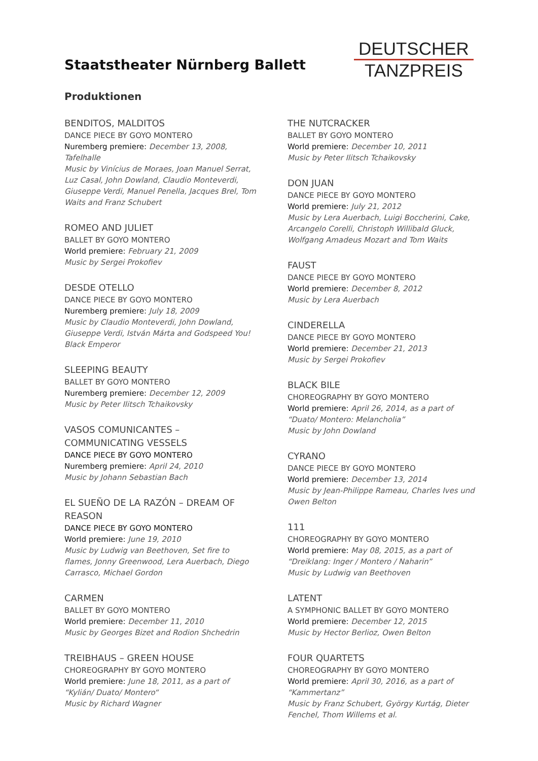Staatstheater Nürnberg Ballett
DEUTSCHER
TANZPREIS
Produktionen
BENDITOS, MALDITOS
DANCE PIECE BY GOYO MONTERO
Nuremberg premiere: December 13, 2008, Tafelhalle
Music by Vinícius de Moraes, Joan Manuel Serrat, Luz Casal, John Dowland, Claudio Monteverdi, Giuseppe Verdi, Manuel Penella, Jacques Brel, Tom Waits and Franz Schubert
ROMEO AND JULIET
BALLET BY GOYO MONTERO
World premiere: February 21, 2009
Music by Sergei Prokofiev
DESDE OTELLO
DANCE PIECE BY GOYO MONTERO
Nuremberg premiere: July 18, 2009
Music by Claudio Monteverdi, John Dowland, Giuseppe Verdi, István Márta and Godspeed You! Black Emperor
SLEEPING BEAUTY
BALLET BY GOYO MONTERO
Nuremberg premiere: December 12, 2009
Music by Peter Ilitsch Tchaikovsky
VASOS COMUNICANTES – COMMUNICATING VESSELS
DANCE PIECE BY GOYO MONTERO
Nuremberg premiere: April 24, 2010
Music by Johann Sebastian Bach
EL SUEÑO DE LA RAZÓN – DREAM OF REASON
DANCE PIECE BY GOYO MONTERO
World premiere: June 19, 2010
Music by Ludwig van Beethoven, Set fire to flames, Jonny Greenwood, Lera Auerbach, Diego Carrasco, Michael Gordon
CARMEN
BALLET BY GOYO MONTERO
World premiere: December 11, 2010
Music by Georges Bizet and Rodion Shchedrin
TREIBHAUS – GREEN HOUSE
CHOREOGRAPHY BY GOYO MONTERO
World premiere: June 18, 2011, as a part of “Kylián/ Duato/ Montero“
Music by Richard Wagner
THE NUTCRACKER
BALLET BY GOYO MONTERO
World premiere: December 10, 2011
Music by Peter Ilitsch Tchaikovsky
DON JUAN
DANCE PIECE BY GOYO MONTERO
World premiere: July 21, 2012
Music by Lera Auerbach, Luigi Boccherini, Cake, Arcangelo Corelli, Christoph Willibald Gluck, Wolfgang Amadeus Mozart and Tom Waits
FAUST
DANCE PIECE BY GOYO MONTERO
World premiere: December 8, 2012
Music by Lera Auerbach
CINDERELLA
DANCE PIECE BY GOYO MONTERO
World premiere: December 21, 2013
Music by Sergei Prokofiev
BLACK BILE
CHOREOGRAPHY BY GOYO MONTERO
World premiere: April 26, 2014, as a part of “Duato/ Montero: Melancholia”
Music by John Dowland
CYRANO
DANCE PIECE BY GOYO MONTERO
World premiere: December 13, 2014
Music by Jean-Philippe Rameau, Charles Ives und Owen Belton
111
CHOREOGRAPHY BY GOYO MONTERO
World premiere: May 08, 2015, as a part of “Dreiklang: Inger / Montero / Naharin”
Music by Ludwig van Beethoven
LATENT
A SYMPHONIC BALLET BY GOYO MONTERO
World premiere: December 12, 2015
Music by Hector Berlioz, Owen Belton
FOUR QUARTETS
CHOREOGRAPHY BY GOYO MONTERO
World premiere: April 30, 2016, as a part of “Kammertanz”
Music by Franz Schubert, György Kurtág, Dieter Fenchel, Thom Willems et al.